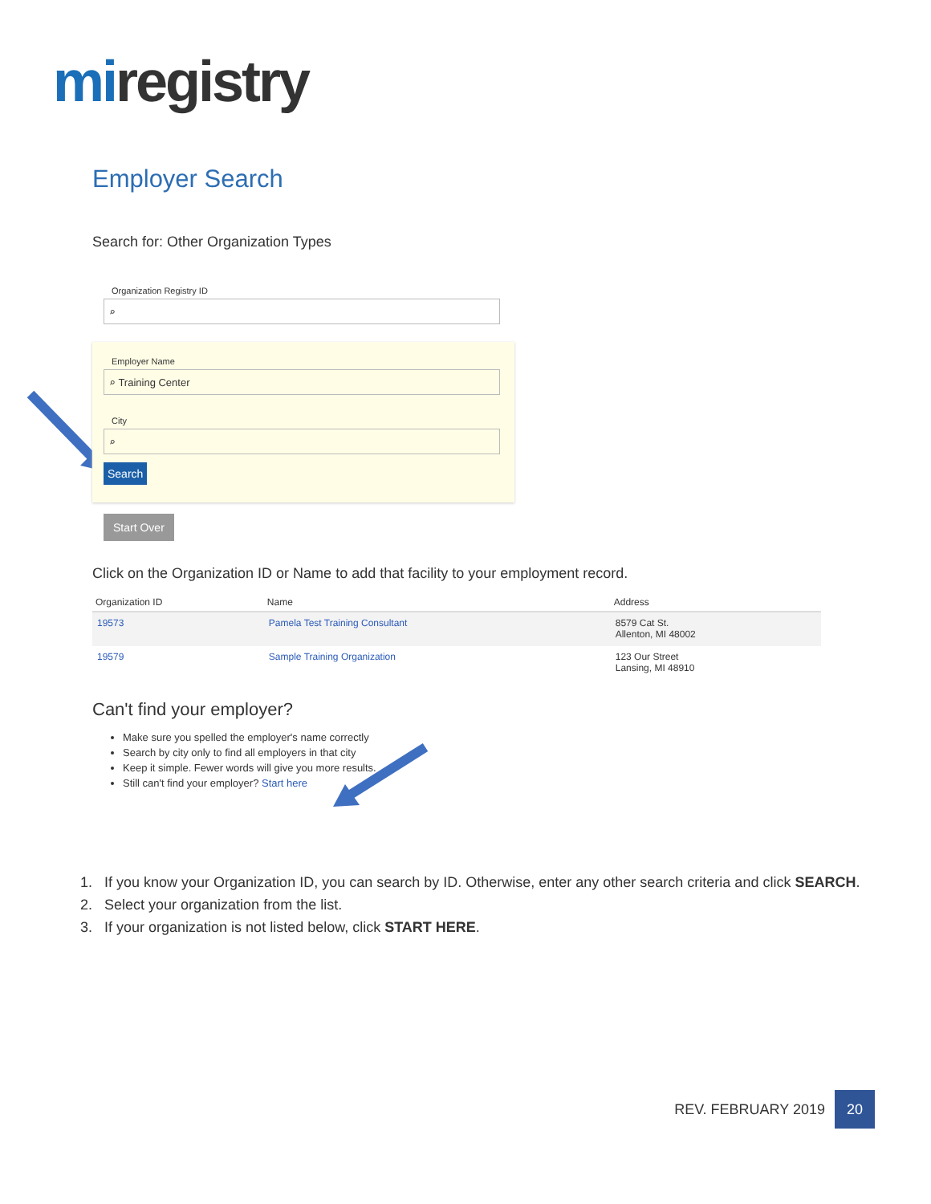miregistry
Employer Search
Search for: Other Organization Types
Organization Registry ID
⌕
Employer Name
⌕ Training Center
City
⌕
Search
Start Over
Click on the Organization ID or Name to add that facility to your employment record.
| Organization ID | Name | Address |
| --- | --- | --- |
| 19573 | Pamela Test Training Consultant | 8579 Cat St. Allenton, MI 48002 |
| 19579 | Sample Training Organization | 123 Our Street Lansing, MI 48910 |
Can't find your employer?
Make sure you spelled the employer's name correctly
Search by city only to find all employers in that city
Keep it simple. Fewer words will give you more results.
Still can't find your employer? Start here
1. If you know your Organization ID, you can search by ID. Otherwise, enter any other search criteria and click SEARCH.
2. Select your organization from the list.
3. If your organization is not listed below, click START HERE.
REV. FEBRUARY 2019 20